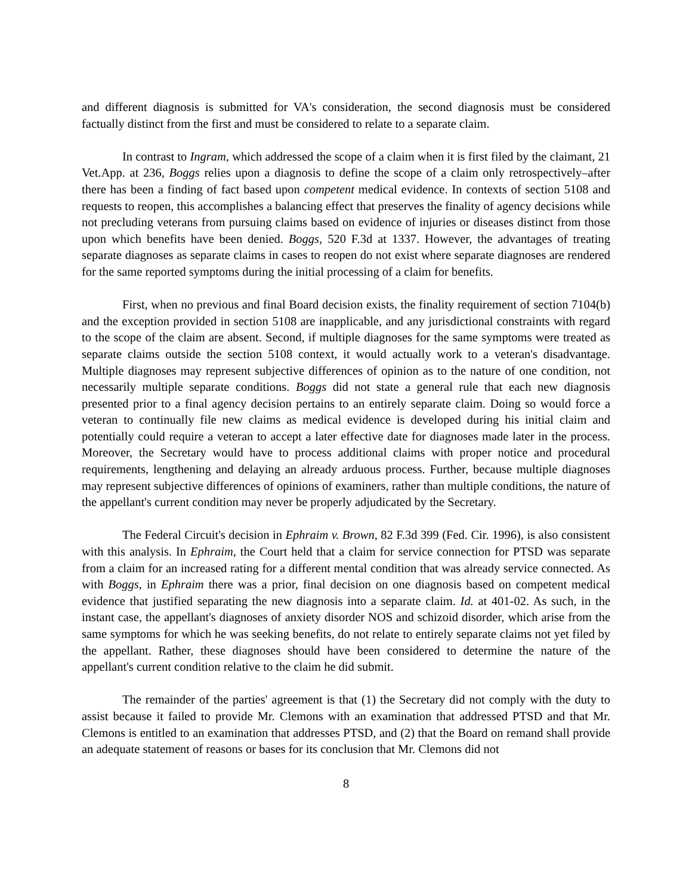and different diagnosis is submitted for VA's consideration, the second diagnosis must be considered factually distinct from the first and must be considered to relate to a separate claim.
In contrast to Ingram, which addressed the scope of a claim when it is first filed by the claimant, 21 Vet.App. at 236, Boggs relies upon a diagnosis to define the scope of a claim only retrospectively–after there has been a finding of fact based upon competent medical evidence. In contexts of section 5108 and requests to reopen, this accomplishes a balancing effect that preserves the finality of agency decisions while not precluding veterans from pursuing claims based on evidence of injuries or diseases distinct from those upon which benefits have been denied. Boggs, 520 F.3d at 1337. However, the advantages of treating separate diagnoses as separate claims in cases to reopen do not exist where separate diagnoses are rendered for the same reported symptoms during the initial processing of a claim for benefits.
First, when no previous and final Board decision exists, the finality requirement of section 7104(b) and the exception provided in section 5108 are inapplicable, and any jurisdictional constraints with regard to the scope of the claim are absent. Second, if multiple diagnoses for the same symptoms were treated as separate claims outside the section 5108 context, it would actually work to a veteran's disadvantage. Multiple diagnoses may represent subjective differences of opinion as to the nature of one condition, not necessarily multiple separate conditions. Boggs did not state a general rule that each new diagnosis presented prior to a final agency decision pertains to an entirely separate claim. Doing so would force a veteran to continually file new claims as medical evidence is developed during his initial claim and potentially could require a veteran to accept a later effective date for diagnoses made later in the process. Moreover, the Secretary would have to process additional claims with proper notice and procedural requirements, lengthening and delaying an already arduous process. Further, because multiple diagnoses may represent subjective differences of opinions of examiners, rather than multiple conditions, the nature of the appellant's current condition may never be properly adjudicated by the Secretary.
The Federal Circuit's decision in Ephraim v. Brown, 82 F.3d 399 (Fed. Cir. 1996), is also consistent with this analysis. In Ephraim, the Court held that a claim for service connection for PTSD was separate from a claim for an increased rating for a different mental condition that was already service connected. As with Boggs, in Ephraim there was a prior, final decision on one diagnosis based on competent medical evidence that justified separating the new diagnosis into a separate claim. Id. at 401-02. As such, in the instant case, the appellant's diagnoses of anxiety disorder NOS and schizoid disorder, which arise from the same symptoms for which he was seeking benefits, do not relate to entirely separate claims not yet filed by the appellant. Rather, these diagnoses should have been considered to determine the nature of the appellant's current condition relative to the claim he did submit.
The remainder of the parties' agreement is that (1) the Secretary did not comply with the duty to assist because it failed to provide Mr. Clemons with an examination that addressed PTSD and that Mr. Clemons is entitled to an examination that addresses PTSD, and (2) that the Board on remand shall provide an adequate statement of reasons or bases for its conclusion that Mr. Clemons did not
8